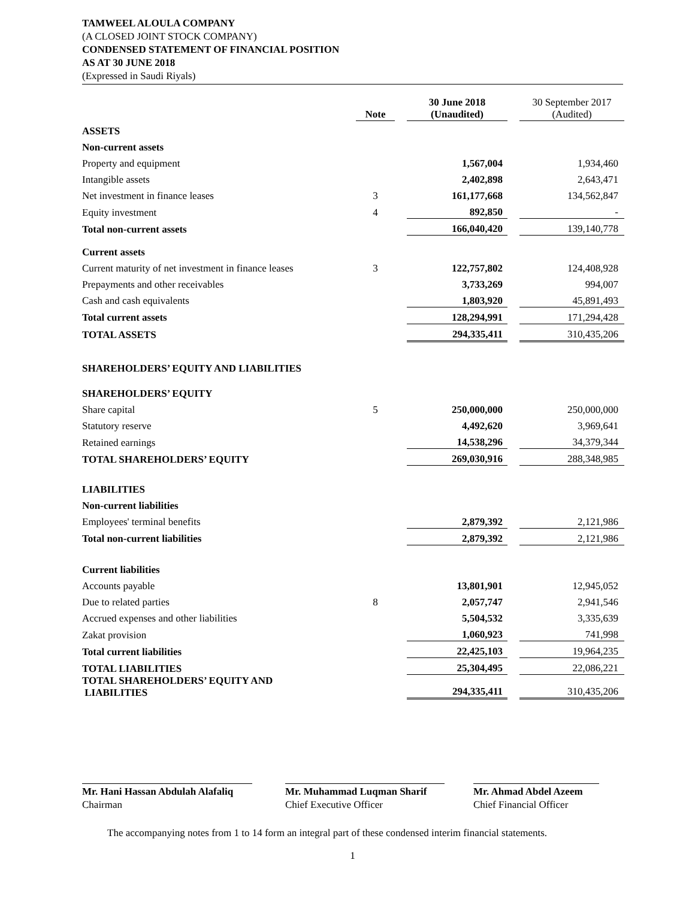TAMWEEL ALOULA COMPANY
(A CLOSED JOINT STOCK COMPANY)
CONDENSED STATEMENT OF FINANCIAL POSITION
AS AT 30 JUNE 2018
(Expressed in Saudi Riyals)
| | Note | | 30 June 2018 (Unaudited) | | 30 September 2017 (Audited) |
| --- | --- | --- | --- | --- | --- |
| ASSETS | | | | | |
| Non-current assets | | | | | |
| Property and equipment | | | 1,567,004 | | 1,934,460 |
| Intangible assets | | | 2,402,898 | | 2,643,471 |
| Net investment in finance leases | 3 | | 161,177,668 | | 134,562,847 |
| Equity investment | 4 | | 892,850 | | - |
| Total non-current assets | | | 166,040,420 | | 139,140,778 |
| Current assets | | | | | |
| Current maturity of net investment in finance leases | 3 | | 122,757,802 | | 124,408,928 |
| Prepayments and other receivables | | | 3,733,269 | | 994,007 |
| Cash and cash equivalents | | | 1,803,920 | | 45,891,493 |
| Total current assets | | | 128,294,991 | | 171,294,428 |
| TOTAL ASSETS | | | 294,335,411 | | 310,435,206 |
| SHAREHOLDERS’ EQUITY AND LIABILITIES | | | | | |
| SHAREHOLDERS’ EQUITY | | | | | |
| Share capital | 5 | | 250,000,000 | | 250,000,000 |
| Statutory reserve | | | 4,492,620 | | 3,969,641 |
| Retained earnings | | | 14,538,296 | | 34,379,344 |
| TOTAL SHAREHOLDERS’ EQUITY | | | 269,030,916 | | 288,348,985 |
| LIABILITIES | | | | | |
| Non-current liabilities | | | | | |
| Employees' terminal benefits | | | 2,879,392 | | 2,121,986 |
| Total non-current liabilities | | | 2,879,392 | | 2,121,986 |
| Current liabilities | | | | | |
| Accounts payable | | | 13,801,901 | | 12,945,052 |
| Due to related parties | 8 | | 2,057,747 | | 2,941,546 |
| Accrued expenses and other liabilities | | | 5,504,532 | | 3,335,639 |
| Zakat provision | | | 1,060,923 | | 741,998 |
| Total current liabilities | | | 22,425,103 | | 19,964,235 |
| TOTAL LIABILITIES | | | 25,304,495 | | 22,086,221 |
| TOTAL SHAREHOLDERS’ EQUITY AND LIABILITIES | | | 294,335,411 | | 310,435,206 |
Mr. Hani Hassan Abdulah Alafaliq
Chairman
Mr. Muhammad Luqman Sharif
Chief Executive Officer
Mr. Ahmad Abdel Azeem
Chief Financial Officer
The accompanying notes from 1 to 14 form an integral part of these condensed interim financial statements.
1